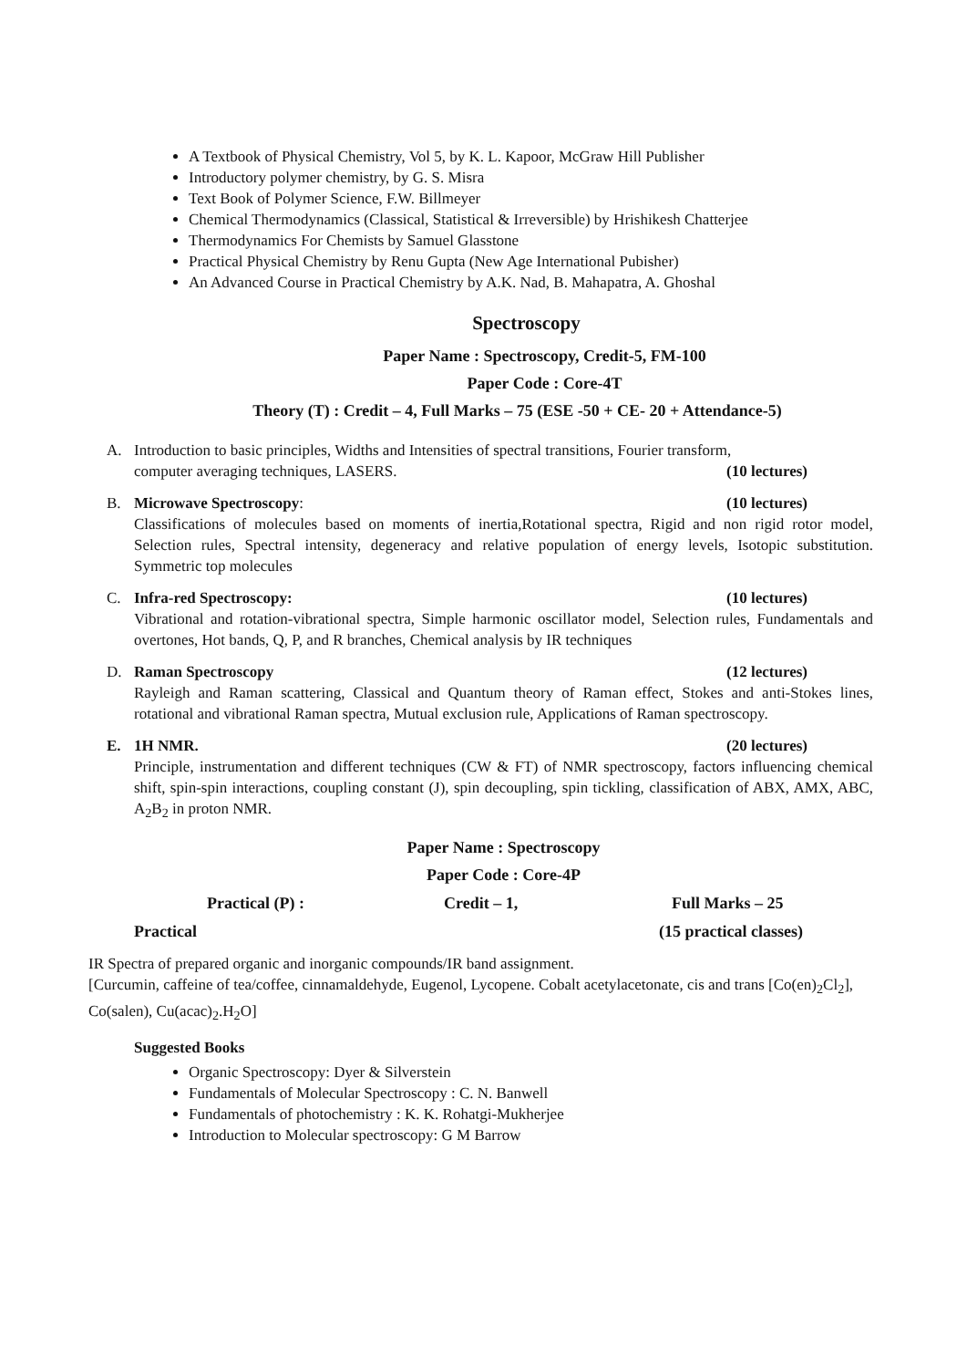A Textbook of Physical Chemistry, Vol 5, by K. L. Kapoor, McGraw Hill Publisher
Introductory polymer chemistry, by G. S. Misra
Text Book of Polymer Science, F.W. Billmeyer
Chemical Thermodynamics (Classical, Statistical & Irreversible) by Hrishikesh Chatterjee
Thermodynamics For Chemists by Samuel Glasstone
Practical Physical Chemistry by Renu Gupta (New Age International Pubisher)
An Advanced Course in Practical Chemistry by A.K. Nad, B. Mahapatra, A. Ghoshal
Spectroscopy
Paper Name : Spectroscopy, Credit-5, FM-100
Paper Code : Core-4T
Theory (T) : Credit – 4, Full Marks – 75 (ESE -50 + CE- 20 + Attendance-5)
A. Introduction to basic principles, Widths and Intensities of spectral transitions, Fourier transform,
computer averaging techniques, LASERS. (10 lectures)
B. Microwave Spectroscopy: (10 lectures)
Classifications of molecules based on moments of inertia,Rotational spectra, Rigid and non rigid rotor model, Selection rules, Spectral intensity, degeneracy and relative population of energy levels, Isotopic substitution. Symmetric top molecules
C. Infra-red Spectroscopy: (10 lectures)
Vibrational and rotation-vibrational spectra, Simple harmonic oscillator model, Selection rules, Fundamentals and overtones, Hot bands, Q, P, and R branches, Chemical analysis by IR techniques
D. Raman Spectroscopy (12 lectures)
Rayleigh and Raman scattering, Classical and Quantum theory of Raman effect, Stokes and anti-Stokes lines, rotational and vibrational Raman spectra, Mutual exclusion rule, Applications of Raman spectroscopy.
E. 1H NMR. (20 lectures)
Principle, instrumentation and different techniques (CW & FT) of NMR spectroscopy, factors influencing chemical shift, spin-spin interactions, coupling constant (J), spin decoupling, spin tickling, classification of ABX, AMX, ABC, A<sub>2</sub>B<sub>2</sub> in proton NMR.
Paper Name : Spectroscopy
Paper Code : Core-4P
Practical (P) : Credit – 1, Full Marks – 25
Practical (15 practical classes)
IR Spectra of prepared organic and inorganic compounds/IR band assignment.
[Curcumin, caffeine of tea/coffee, cinnamaldehyde, Eugenol, Lycopene. Cobalt acetylacetonate, cis and trans [Co(en)<sub>2</sub>Cl<sub>2</sub>], Co(salen), Cu(acac)<sub>2</sub>.H<sub>2</sub>O]
Suggested Books
Organic Spectroscopy: Dyer & Silverstein
Fundamentals of Molecular Spectroscopy : C. N. Banwell
Fundamentals of photochemistry : K. K. Rohatgi-Mukherjee
Introduction to Molecular spectroscopy: G M Barrow